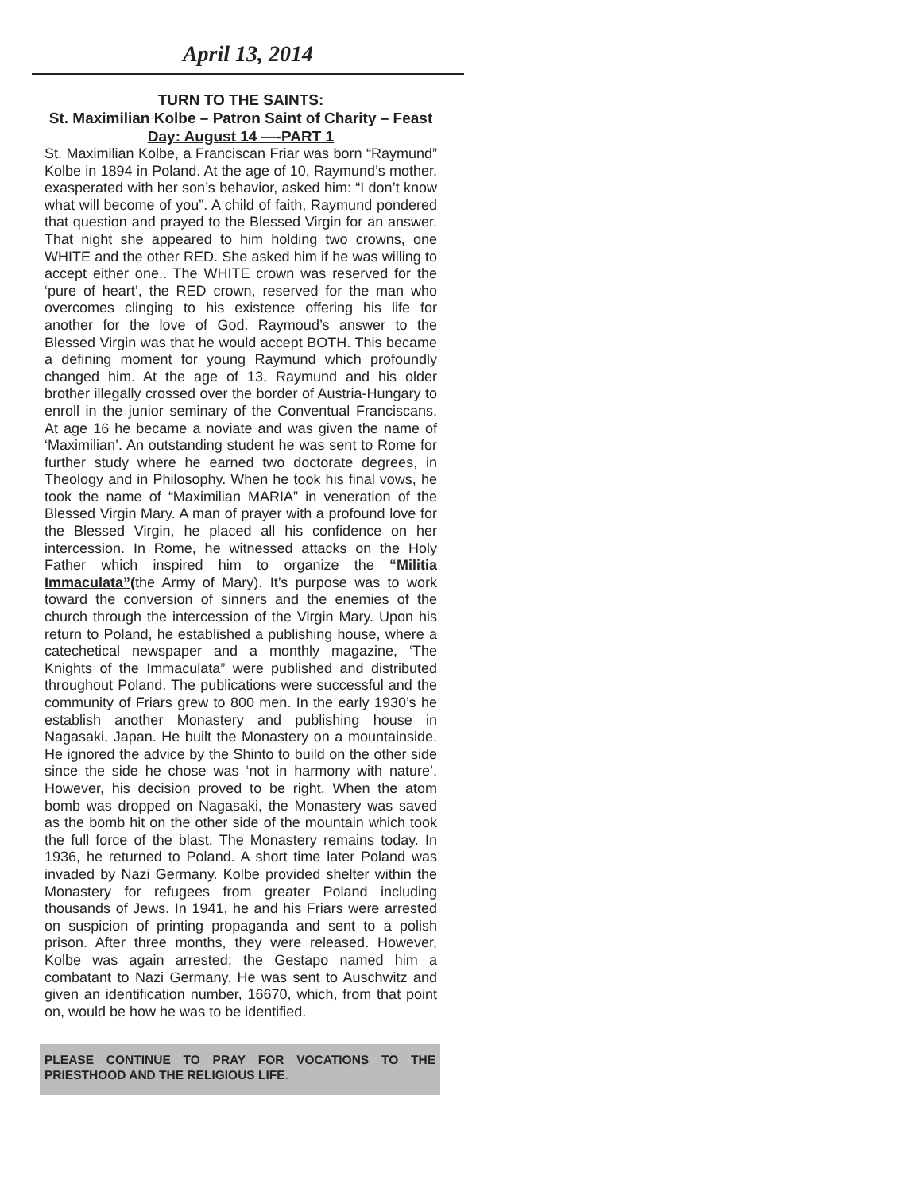April 13, 2014
TURN TO THE SAINTS:
St. Maximilian Kolbe – Patron Saint of Charity – Feast Day: August 14 —-PART 1
St. Maximilian Kolbe, a Franciscan Friar was born “Raymund” Kolbe in 1894 in Poland. At the age of 10, Raymund’s mother, exasperated with her son’s behavior, asked him: “I don’t know what will become of you”. A child of faith, Raymund pondered that question and prayed to the Blessed Virgin for an answer. That night she appeared to him holding two crowns, one WHITE and the other RED. She asked him if he was willing to accept either one.. The WHITE crown was reserved for the ‘pure of heart’, the RED crown, reserved for the man who overcomes clinging to his existence offering his life for another for the love of God. Raymoud’s answer to the Blessed Virgin was that he would accept BOTH. This became a defining moment for young Raymund which profoundly changed him. At the age of 13, Raymund and his older brother illegally crossed over the border of Austria-Hungary to enroll in the junior seminary of the Conventual Franciscans. At age 16 he became a noviate and was given the name of ‘Maximilian’. An outstanding student he was sent to Rome for further study where he earned two doctorate degrees, in Theology and in Philosophy. When he took his final vows, he took the name of “Maximilian MARIA” in veneration of the Blessed Virgin Mary. A man of prayer with a profound love for the Blessed Virgin, he placed all his confidence on her intercession. In Rome, he witnessed attacks on the Holy Father which inspired him to organize the “Militia Immaculata”(the Army of Mary). It’s purpose was to work toward the conversion of sinners and the enemies of the church through the intercession of the Virgin Mary. Upon his return to Poland, he established a publishing house, where a catechetical newspaper and a monthly magazine, ‘The Knights of the Immaculata” were published and distributed throughout Poland. The publications were successful and the community of Friars grew to 800 men. In the early 1930’s he establish another Monastery and publishing house in Nagasaki, Japan. He built the Monastery on a mountainside. He ignored the advice by the Shinto to build on the other side since the side he chose was ‘not in harmony with nature’. However, his decision proved to be right. When the atom bomb was dropped on Nagasaki, the Monastery was saved as the bomb hit on the other side of the mountain which took the full force of the blast. The Monastery remains today. In 1936, he returned to Poland. A short time later Poland was invaded by Nazi Germany. Kolbe provided shelter within the Monastery for refugees from greater Poland including thousands of Jews. In 1941, he and his Friars were arrested on suspicion of printing propaganda and sent to a polish prison. After three months, they were released. However, Kolbe was again arrested; the Gestapo named him a combatant to Nazi Germany. He was sent to Auschwitz and given an identification number, 16670, which, from that point on, would be how he was to be identified.
PLEASE CONTINUE TO PRAY FOR VOCATIONS TO THE PRIESTHOOD AND THE RELIGIOUS LIFE.